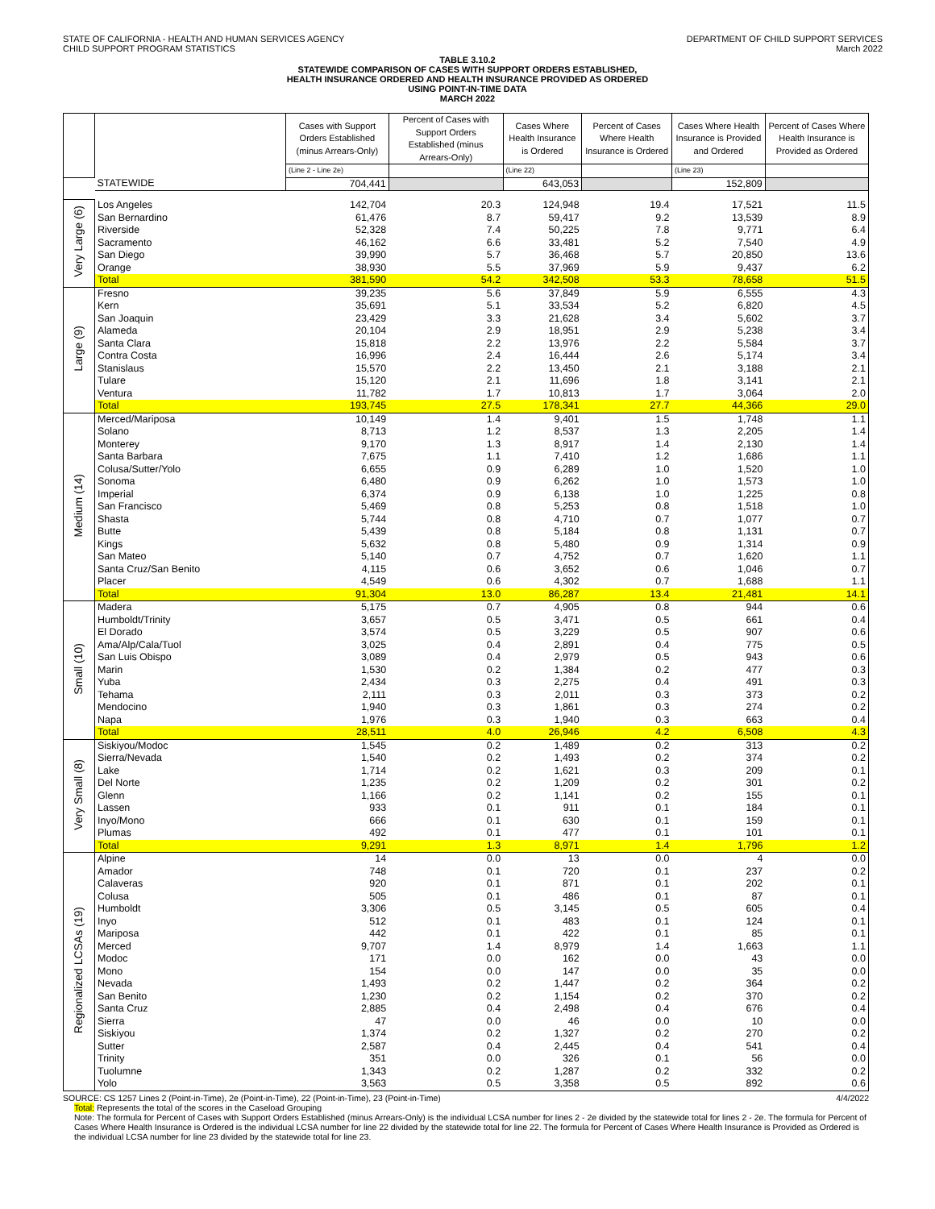STATE OF CALIFORNIA - HEALTH AND HUMAN SERVICES AGENCY
CHILD SUPPORT PROGRAM STATISTICS
DEPARTMENT OF CHILD SUPPORT SERVICES
March 2022
TABLE 3.10.2
STATEWIDE COMPARISON OF CASES WITH SUPPORT ORDERS ESTABLISHED,
HEALTH INSURANCE ORDERED AND HEALTH INSURANCE PROVIDED AS ORDERED
USING POINT-IN-TIME DATA
MARCH 2022
| | | Cases with Support Orders Established (minus Arrears-Only) | Percent of Cases with Support Orders Established (minus Arrears-Only) | Cases Where Health Insurance is Ordered | Percent of Cases Where Health Insurance is Ordered | Cases Where Health Insurance is Provided and Ordered | Percent of Cases Where Health Insurance is Provided as Ordered |
| --- | --- | --- | --- | --- | --- | --- | --- |
| | | (Line 2 - Line 2e) | | (Line 22) | | (Line 23) | |
| | STATEWIDE | 704,441 | | 643,053 | | 152,809 | |
| Very Large (6) | Los Angeles | 142,704 | 20.3 | 124,948 | 19.4 | 17,521 | 11.5 |
| | San Bernardino | 61,476 | 8.7 | 59,417 | 9.2 | 13,539 | 8.9 |
| | Riverside | 52,328 | 7.4 | 50,225 | 7.8 | 9,771 | 6.4 |
| | Sacramento | 46,162 | 6.6 | 33,481 | 5.2 | 7,540 | 4.9 |
| | San Diego | 39,990 | 5.7 | 36,468 | 5.7 | 20,850 | 13.6 |
| | Orange | 38,930 | 5.5 | 37,969 | 5.9 | 9,437 | 6.2 |
| | Total | 381,590 | 54.2 | 342,508 | 53.3 | 78,658 | 51.5 |
| Large (9) | Fresno | 39,235 | 5.6 | 37,849 | 5.9 | 6,555 | 4.3 |
| | Kern | 35,691 | 5.1 | 33,534 | 5.2 | 6,820 | 4.5 |
| | San Joaquin | 23,429 | 3.3 | 21,628 | 3.4 | 5,602 | 3.7 |
| | Alameda | 20,104 | 2.9 | 18,951 | 2.9 | 5,238 | 3.4 |
| | Santa Clara | 15,818 | 2.2 | 13,976 | 2.2 | 5,584 | 3.7 |
| | Contra Costa | 16,996 | 2.4 | 16,444 | 2.6 | 5,174 | 3.4 |
| | Stanislaus | 15,570 | 2.2 | 13,450 | 2.1 | 3,188 | 2.1 |
| | Tulare | 15,120 | 2.1 | 11,696 | 1.8 | 3,141 | 2.1 |
| | Ventura | 11,782 | 1.7 | 10,813 | 1.7 | 3,064 | 2.0 |
| | Total | 193,745 | 27.5 | 178,341 | 27.7 | 44,366 | 29.0 |
| Medium (14) | Merced/Mariposa | 10,149 | 1.4 | 9,401 | 1.5 | 1,748 | 1.1 |
| | Solano | 8,713 | 1.2 | 8,537 | 1.3 | 2,205 | 1.4 |
| | Monterey | 9,170 | 1.3 | 8,917 | 1.4 | 2,130 | 1.4 |
| | Santa Barbara | 7,675 | 1.1 | 7,410 | 1.2 | 1,686 | 1.1 |
| | Colusa/Sutter/Yolo | 6,655 | 0.9 | 6,289 | 1.0 | 1,520 | 1.0 |
| | Sonoma | 6,480 | 0.9 | 6,262 | 1.0 | 1,573 | 1.0 |
| | Imperial | 6,374 | 0.9 | 6,138 | 1.0 | 1,225 | 0.8 |
| | San Francisco | 5,469 | 0.8 | 5,253 | 0.8 | 1,518 | 1.0 |
| | Shasta | 5,744 | 0.8 | 4,710 | 0.7 | 1,077 | 0.7 |
| | Butte | 5,439 | 0.8 | 5,184 | 0.8 | 1,131 | 0.7 |
| | Kings | 5,632 | 0.8 | 5,480 | 0.9 | 1,314 | 0.9 |
| | San Mateo | 5,140 | 0.7 | 4,752 | 0.7 | 1,620 | 1.1 |
| | Santa Cruz/San Benito | 4,115 | 0.6 | 3,652 | 0.6 | 1,046 | 0.7 |
| | Placer | 4,549 | 0.6 | 4,302 | 0.7 | 1,688 | 1.1 |
| | Total | 91,304 | 13.0 | 86,287 | 13.4 | 21,481 | 14.1 |
| Small (10) | Madera | 5,175 | 0.7 | 4,905 | 0.8 | 944 | 0.6 |
| | Humboldt/Trinity | 3,657 | 0.5 | 3,471 | 0.5 | 661 | 0.4 |
| | El Dorado | 3,574 | 0.5 | 3,229 | 0.5 | 907 | 0.6 |
| | Ama/Alp/Cala/Tuol | 3,025 | 0.4 | 2,891 | 0.4 | 775 | 0.5 |
| | San Luis Obispo | 3,089 | 0.4 | 2,979 | 0.5 | 943 | 0.6 |
| | Marin | 1,530 | 0.2 | 1,384 | 0.2 | 477 | 0.3 |
| | Yuba | 2,434 | 0.3 | 2,275 | 0.4 | 491 | 0.3 |
| | Tehama | 2,111 | 0.3 | 2,011 | 0.3 | 373 | 0.2 |
| | Mendocino | 1,940 | 0.3 | 1,861 | 0.3 | 274 | 0.2 |
| | Napa | 1,976 | 0.3 | 1,940 | 0.3 | 663 | 0.4 |
| | Total | 28,511 | 4.0 | 26,946 | 4.2 | 6,508 | 4.3 |
| Very Small (8) | Siskiyou/Modoc | 1,545 | 0.2 | 1,489 | 0.2 | 313 | 0.2 |
| | Sierra/Nevada | 1,540 | 0.2 | 1,493 | 0.2 | 374 | 0.2 |
| | Lake | 1,714 | 0.2 | 1,621 | 0.3 | 209 | 0.1 |
| | Del Norte | 1,235 | 0.2 | 1,209 | 0.2 | 301 | 0.2 |
| | Glenn | 1,166 | 0.2 | 1,141 | 0.2 | 155 | 0.1 |
| | Lassen | 933 | 0.1 | 911 | 0.1 | 184 | 0.1 |
| | Inyo/Mono | 666 | 0.1 | 630 | 0.1 | 159 | 0.1 |
| | Plumas | 492 | 0.1 | 477 | 0.1 | 101 | 0.1 |
| | Total | 9,291 | 1.3 | 8,971 | 1.4 | 1,796 | 1.2 |
| Regionalized LCSAs (19) | Alpine | 14 | 0.0 | 13 | 0.0 | 4 | 0.0 |
| | Amador | 748 | 0.1 | 720 | 0.1 | 237 | 0.2 |
| | Calaveras | 920 | 0.1 | 871 | 0.1 | 202 | 0.1 |
| | Colusa | 505 | 0.1 | 486 | 0.1 | 87 | 0.1 |
| | Humboldt | 3,306 | 0.5 | 3,145 | 0.5 | 605 | 0.4 |
| | Inyo | 512 | 0.1 | 483 | 0.1 | 124 | 0.1 |
| | Mariposa | 442 | 0.1 | 422 | 0.1 | 85 | 0.1 |
| | Merced | 9,707 | 1.4 | 8,979 | 1.4 | 1,663 | 1.1 |
| | Modoc | 171 | 0.0 | 162 | 0.0 | 43 | 0.0 |
| | Mono | 154 | 0.0 | 147 | 0.0 | 35 | 0.0 |
| | Nevada | 1,493 | 0.2 | 1,447 | 0.2 | 364 | 0.2 |
| | San Benito | 1,230 | 0.2 | 1,154 | 0.2 | 370 | 0.2 |
| | Santa Cruz | 2,885 | 0.4 | 2,498 | 0.4 | 676 | 0.4 |
| | Sierra | 47 | 0.0 | 46 | 0.0 | 10 | 0.0 |
| | Siskiyou | 1,374 | 0.2 | 1,327 | 0.2 | 270 | 0.2 |
| | Sutter | 2,587 | 0.4 | 2,445 | 0.4 | 541 | 0.4 |
| | Trinity | 351 | 0.0 | 326 | 0.1 | 56 | 0.0 |
| | Tuolumne | 1,343 | 0.2 | 1,287 | 0.2 | 332 | 0.2 |
| | Yolo | 3,563 | 0.5 | 3,358 | 0.5 | 892 | 0.6 |
SOURCE: CS 1257 Lines 2 (Point-in-Time), 2e (Point-in-Time), 22 (Point-in-Time), 23 (Point-in-Time) 4/4/2022
Total: Represents the total of the scores in the Caseload Grouping
Note: The formula for Percent of Cases with Support Orders Established (minus Arrears-Only) is the individual LCSA number for lines 2 - 2e divided by the statewide total for lines 2 - 2e. The formula for Percent of Cases Where Health Insurance is Ordered is the individual LCSA number for line 22 divided by the statewide total for line 22. The formula for Percent of Cases Where Health Insurance is Provided as Ordered is the individual LCSA number for line 23 divided by the statewide total for line 23.